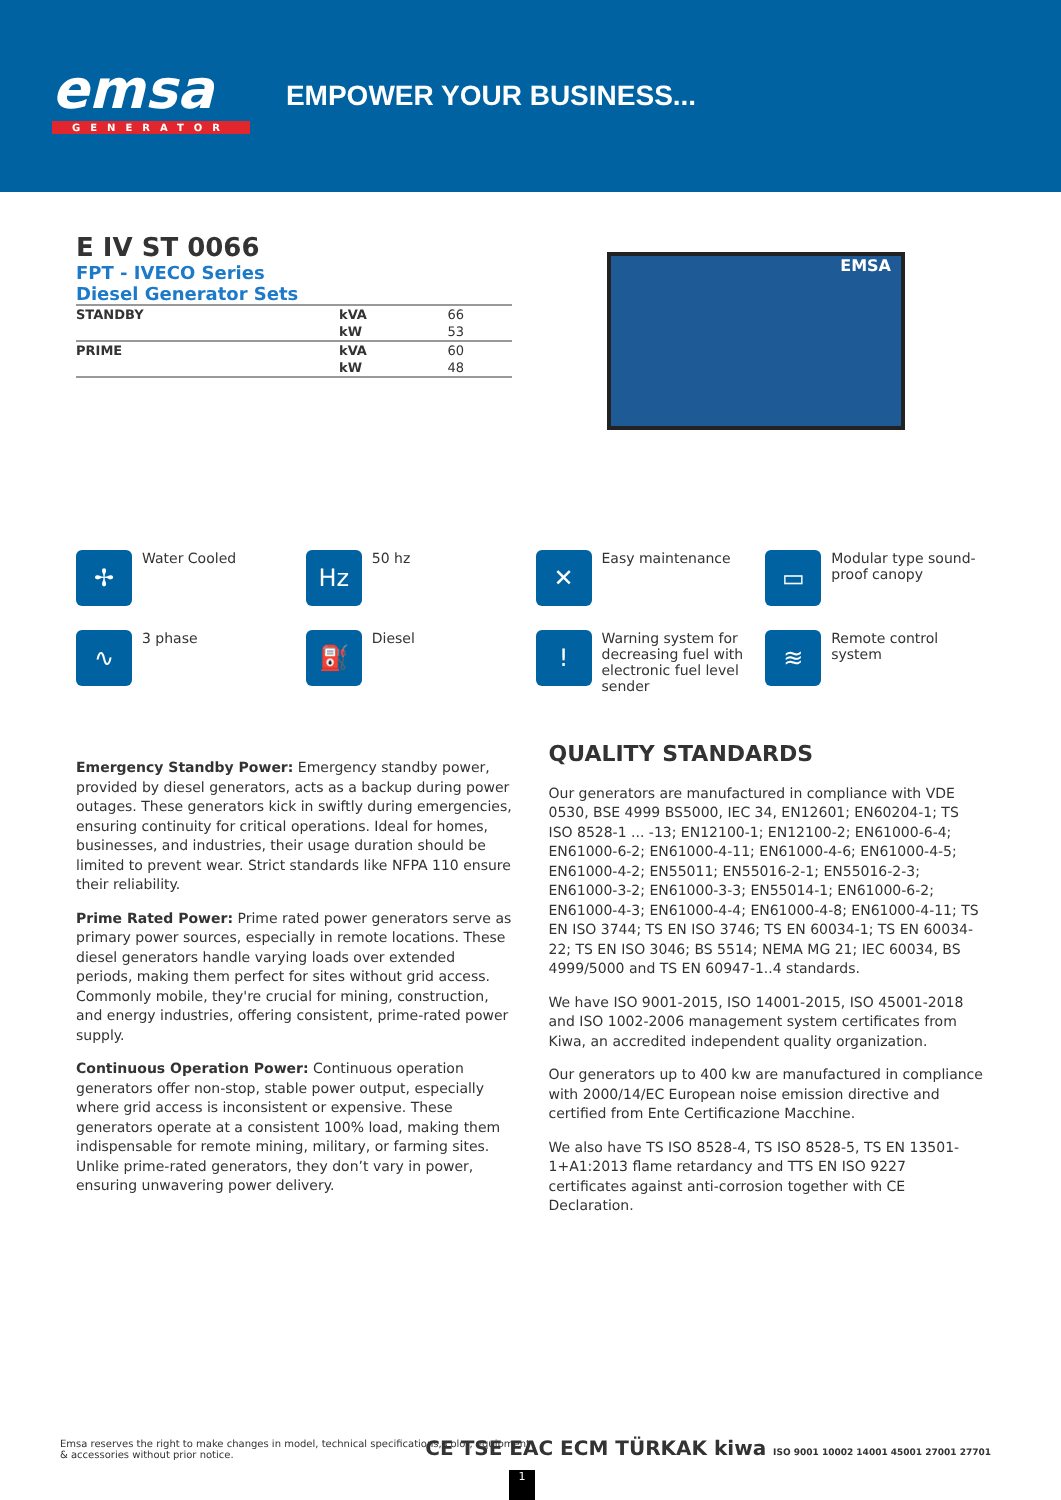emsa
GENERATOR
EMPOWER YOUR BUSINESS...
E IV ST 0066
FPT - IVECO Series
Diesel Generator Sets
| STANDBY | kVA | 66 |
| | kW | 53 |
| PRIME | kVA | 60 |
| | kW | 48 |
EMSA
✢
Water Cooled
Hz
50 hz
✕
Easy maintenance
▭
Modular type sound-proof canopy
∿
3 phase
⛽
Diesel
!
Warning system for decreasing fuel with electronic fuel level sender
≋
Remote control system
Emergency Standby Power: Emergency standby power, provided by diesel generators, acts as a backup during power outages. These generators kick in swiftly during emergencies, ensuring continuity for critical operations. Ideal for homes, businesses, and industries, their usage duration should be limited to prevent wear. Strict standards like NFPA 110 ensure their reliability.
Prime Rated Power: Prime rated power generators serve as primary power sources, especially in remote locations. These diesel generators handle varying loads over extended periods, making them perfect for sites without grid access. Commonly mobile, they're crucial for mining, construction, and energy industries, offering consistent, prime-rated power supply.
Continuous Operation Power: Continuous operation generators offer non-stop, stable power output, especially where grid access is inconsistent or expensive. These generators operate at a consistent 100% load, making them indispensable for remote mining, military, or farming sites. Unlike prime-rated generators, they don’t vary in power, ensuring unwavering power delivery.
QUALITY STANDARDS
Our generators are manufactured in compliance with VDE 0530, BSE 4999 BS5000, IEC 34, EN12601; EN60204-1; TS ISO 8528-1 ... -13; EN12100-1; EN12100-2; EN61000-6-4; EN61000-6-2; EN61000-4-11; EN61000-4-6; EN61000-4-5; EN61000-4-2; EN55011; EN55016-2-1; EN55016-2-3; EN61000-3-2; EN61000-3-3; EN55014-1; EN61000-6-2; EN61000-4-3; EN61000-4-4; EN61000-4-8; EN61000-4-11; TS EN ISO 3744; TS EN ISO 3746; TS EN 60034-1; TS EN 60034-22; TS EN ISO 3046; BS 5514; NEMA MG 21; IEC 60034, BS 4999/5000 and TS EN 60947-1..4 standards.
We have ISO 9001-2015, ISO 14001-2015, ISO 45001-2018 and ISO 1002-2006 management system certificates from Kiwa, an accredited independent quality organization.
Our generators up to 400 kw are manufactured in compliance with 2000/14/EC European noise emission directive and certified from Ente Certificazione Macchine.
We also have TS ISO 8528-4, TS ISO 8528-5, TS EN 13501-1+A1:2013 flame retardancy and TTS EN ISO 9227 certificates against anti-corrosion together with CE Declaration.
Emsa reserves the right to make changes in model, technical specifications, color, equipment & accessories without prior notice.
CE TSE EAC ECM TÜRKAK kiwa ISO 9001 10002 14001 45001 27001 27701
1